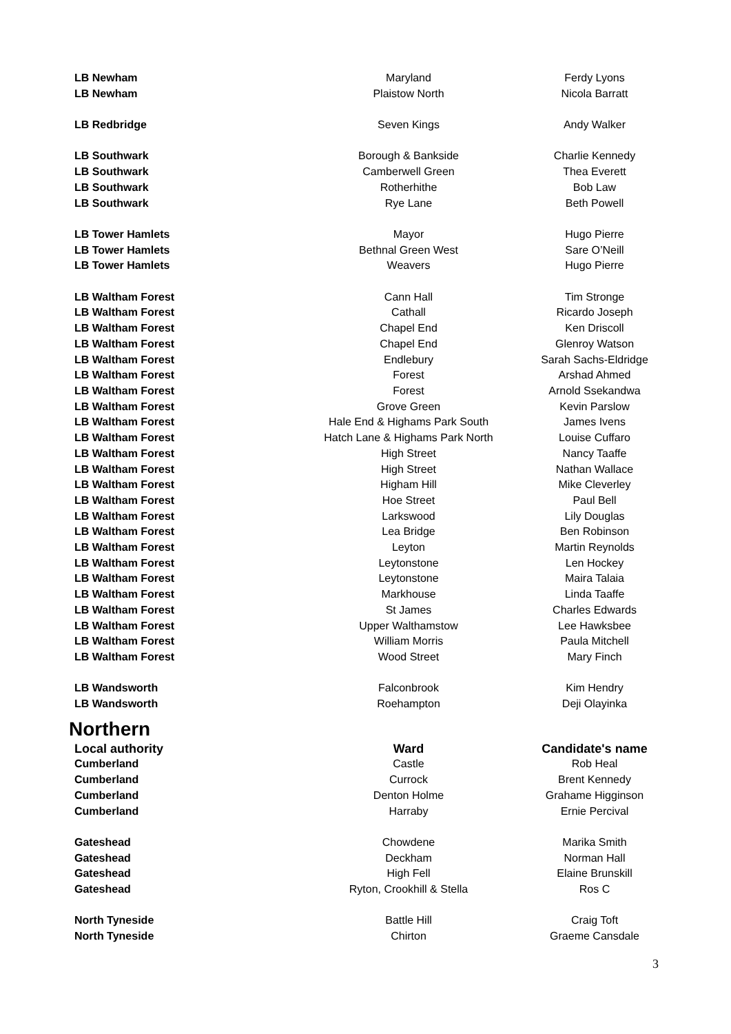| LB Newham | Maryland | Ferdy Lyons |
| LB Newham | Plaistow North | Nicola Barratt |
| LB Redbridge | Seven Kings | Andy Walker |
| LB Southwark | Borough & Bankside | Charlie Kennedy |
| LB Southwark | Camberwell Green | Thea Everett |
| LB Southwark | Rotherhithe | Bob Law |
| LB Southwark | Rye Lane | Beth Powell |
| LB Tower Hamlets | Mayor | Hugo Pierre |
| LB Tower Hamlets | Bethnal Green West | Sare O’Neill |
| LB Tower Hamlets | Weavers | Hugo Pierre |
| LB Waltham Forest | Cann Hall | Tim Stronge |
| LB Waltham Forest | Cathall | Ricardo Joseph |
| LB Waltham Forest | Chapel End | Ken Driscoll |
| LB Waltham Forest | Chapel End | Glenroy Watson |
| LB Waltham Forest | Endlebury | Sarah Sachs-Eldridge |
| LB Waltham Forest | Forest | Arshad Ahmed |
| LB Waltham Forest | Forest | Arnold Ssekandwa |
| LB Waltham Forest | Grove Green | Kevin Parslow |
| LB Waltham Forest | Hale End & Highams Park South | James Ivens |
| LB Waltham Forest | Hatch Lane & Highams Park North | Louise Cuffaro |
| LB Waltham Forest | High Street | Nancy Taaffe |
| LB Waltham Forest | High Street | Nathan Wallace |
| LB Waltham Forest | Higham Hill | Mike Cleverley |
| LB Waltham Forest | Hoe Street | Paul Bell |
| LB Waltham Forest | Larkswood | Lily Douglas |
| LB Waltham Forest | Lea Bridge | Ben Robinson |
| LB Waltham Forest | Leyton | Martin Reynolds |
| LB Waltham Forest | Leytonstone | Len Hockey |
| LB Waltham Forest | Leytonstone | Maira Talaia |
| LB Waltham Forest | Markhouse | Linda Taaffe |
| LB Waltham Forest | St James | Charles Edwards |
| LB Waltham Forest | Upper Walthamstow | Lee Hawksbee |
| LB Waltham Forest | William Morris | Paula Mitchell |
| LB Waltham Forest | Wood Street | Mary Finch |
| LB Wandsworth | Falconbrook | Kim Hendry |
| LB Wandsworth | Roehampton | Deji Olayinka |
Northern
| Local authority | Ward | Candidate's name |
| --- | --- | --- |
| Cumberland | Castle | Rob Heal |
| Cumberland | Currock | Brent Kennedy |
| Cumberland | Denton Holme | Grahame Higginson |
| Cumberland | Harraby | Ernie Percival |
| Gateshead | Chowdene | Marika Smith |
| Gateshead | Deckham | Norman Hall |
| Gateshead | High Fell | Elaine Brunskill |
| Gateshead | Ryton, Crookhill & Stella | Ros C |
| North Tyneside | Battle Hill | Craig Toft |
| North Tyneside | Chirton | Graeme Cansdale |
3